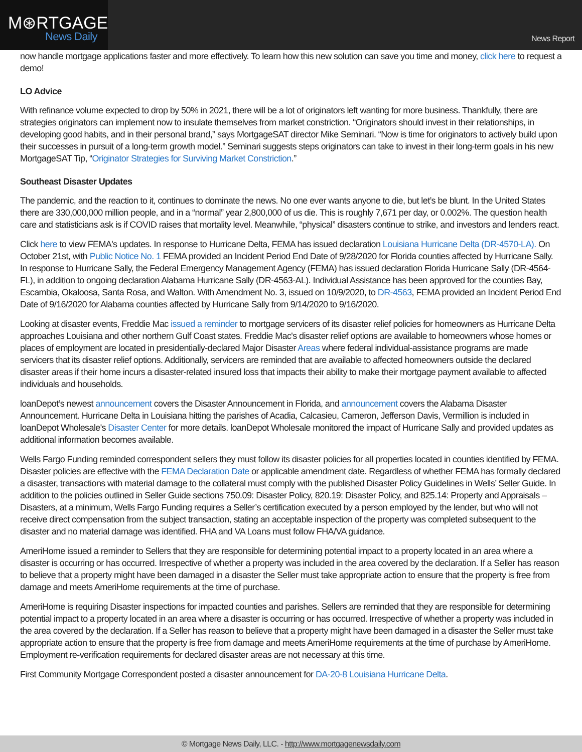M⊛RTGAGE
News Daily
News Report
now handle mortgage applications faster and more effectively. To learn how this new solution can save you time and money, click here to request a demo!
LO Advice
With refinance volume expected to drop by 50% in 2021, there will be a lot of originators left wanting for more business. Thankfully, there are strategies originators can implement now to insulate themselves from market constriction. “Originators should invest in their relationships, in developing good habits, and in their personal brand,” says MortgageSAT director Mike Seminari. “Now is time for originators to actively build upon their successes in pursuit of a long-term growth model.” Seminari suggests steps originators can take to invest in their long-term goals in his new MortgageSAT Tip, “Originator Strategies for Surviving Market Constriction.”
Southeast Disaster Updates
The pandemic, and the reaction to it, continues to dominate the news. No one ever wants anyone to die, but let’s be blunt. In the United States there are 330,000,000 million people, and in a “normal” year 2,800,000 of us die. This is roughly 7,671 per day, or 0.002%. The question health care and statisticians ask is if COVID raises that mortality level. Meanwhile, “physical” disasters continue to strike, and investors and lenders react.
Click here to view FEMA's updates. In response to Hurricane Delta, FEMA has issued declaration Louisiana Hurricane Delta (DR-4570-LA). On October 21st, with Public Notice No. 1 FEMA provided an Incident Period End Date of 9/28/2020 for Florida counties affected by Hurricane Sally. In response to Hurricane Sally, the Federal Emergency Management Agency (FEMA) has issued declaration Florida Hurricane Sally (DR-4564-FL), in addition to ongoing declaration Alabama Hurricane Sally (DR-4563-AL). Individual Assistance has been approved for the counties Bay, Escambia, Okaloosa, Santa Rosa, and Walton. With Amendment No. 3, issued on 10/9/2020, to DR-4563, FEMA provided an Incident Period End Date of 9/16/2020 for Alabama counties affected by Hurricane Sally from 9/14/2020 to 9/16/2020.
Looking at disaster events, Freddie Mac issued a reminder to mortgage servicers of its disaster relief policies for homeowners as Hurricane Delta approaches Louisiana and other northern Gulf Coast states. Freddie Mac's disaster relief options are available to homeowners whose homes or places of employment are located in presidentially-declared Major Disaster Areas where federal individual-assistance programs are made servicers that its disaster relief options. Additionally, servicers are reminded that are available to affected homeowners outside the declared disaster areas if their home incurs a disaster-related insured loss that impacts their ability to make their mortgage payment available to affected individuals and households.
loanDepot’s newest announcement covers the Disaster Announcement in Florida, and announcement covers the Alabama Disaster Announcement. Hurricane Delta in Louisiana hitting the parishes of Acadia, Calcasieu, Cameron, Jefferson Davis, Vermillion is included in loanDepot Wholesale's Disaster Center for more details. loanDepot Wholesale monitored the impact of Hurricane Sally and provided updates as additional information becomes available.
Wells Fargo Funding reminded correspondent sellers they must follow its disaster policies for all properties located in counties identified by FEMA. Disaster policies are effective with the FEMA Declaration Date or applicable amendment date. Regardless of whether FEMA has formally declared a disaster, transactions with material damage to the collateral must comply with the published Disaster Policy Guidelines in Wells’ Seller Guide. In addition to the policies outlined in Seller Guide sections 750.09: Disaster Policy, 820.19: Disaster Policy, and 825.14: Property and Appraisals – Disasters, at a minimum, Wells Fargo Funding requires a Seller’s certification executed by a person employed by the lender, but who will not receive direct compensation from the subject transaction, stating an acceptable inspection of the property was completed subsequent to the disaster and no material damage was identified. FHA and VA Loans must follow FHA/VA guidance.
AmeriHome issued a reminder to Sellers that they are responsible for determining potential impact to a property located in an area where a disaster is occurring or has occurred. Irrespective of whether a property was included in the area covered by the declaration. If a Seller has reason to believe that a property might have been damaged in a disaster the Seller must take appropriate action to ensure that the property is free from damage and meets AmeriHome requirements at the time of purchase.
AmeriHome is requiring Disaster inspections for impacted counties and parishes. Sellers are reminded that they are responsible for determining potential impact to a property located in an area where a disaster is occurring or has occurred. Irrespective of whether a property was included in the area covered by the declaration. If a Seller has reason to believe that a property might have been damaged in a disaster the Seller must take appropriate action to ensure that the property is free from damage and meets AmeriHome requirements at the time of purchase by AmeriHome. Employment re-verification requirements for declared disaster areas are not necessary at this time.
First Community Mortgage Correspondent posted a disaster announcement for DA-20-8 Louisiana Hurricane Delta.
© Mortgage News Daily, LLC. - http://www.mortgagenewsdaily.com